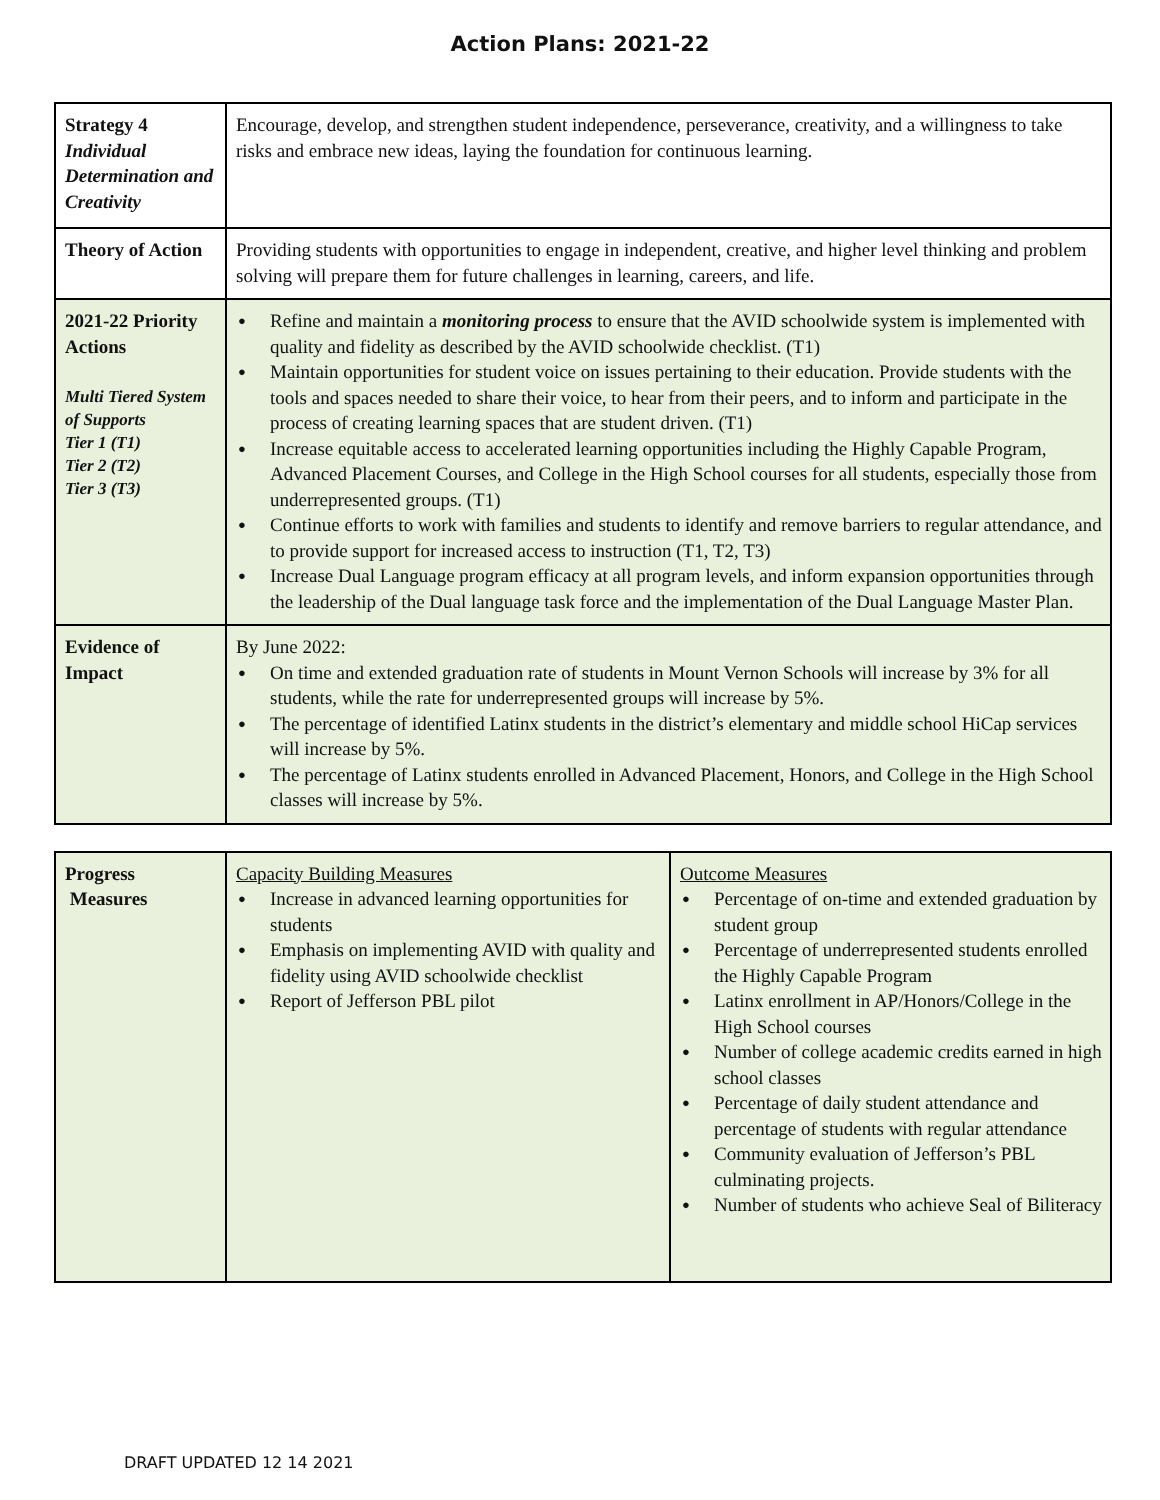Action Plans: 2021-22
| Strategy 4 Individual Determination and Creativity | Encourage, develop, and strengthen student independence, perseverance, creativity, and a willingness to take risks and embrace new ideas, laying the foundation for continuous learning. |
| Theory of Action | Providing students with opportunities to engage in independent, creative, and higher level thinking and problem solving will prepare them for future challenges in learning, careers, and life. |
| 2021-22 Priority Actions Multi Tiered System of Supports Tier 1 (T1) Tier 2 (T2) Tier 3 (T3) | Refine and maintain a monitoring process to ensure that the AVID schoolwide system is implemented with quality and fidelity as described by the AVID schoolwide checklist. (T1) Maintain opportunities for student voice on issues pertaining to their education. Provide students with the tools and spaces needed to share their voice, to hear from their peers, and to inform and participate in the process of creating learning spaces that are student driven. (T1) Increase equitable access to accelerated learning opportunities including the Highly Capable Program, Advanced Placement Courses, and College in the High School courses for all students, especially those from underrepresented groups. (T1) Continue efforts to work with families and students to identify and remove barriers to regular attendance, and to provide support for increased access to instruction (T1, T2, T3) Increase Dual Language program efficacy at all program levels, and inform expansion opportunities through the leadership of the Dual language task force and the implementation of the Dual Language Master Plan. |
| Evidence of Impact | By June 2022: On time and extended graduation rate of students in Mount Vernon Schools will increase by 3% for all students, while the rate for underrepresented groups will increase by 5%. The percentage of identified Latinx students in the district’s elementary and middle school HiCap services will increase by 5%. The percentage of Latinx students enrolled in Advanced Placement, Honors, and College in the High School classes will increase by 5%. |
| Progress Measures | Capacity Building Measures Increase in advanced learning opportunities for students Emphasis on implementing AVID with quality and fidelity using AVID schoolwide checklist Report of Jefferson PBL pilot | Outcome Measures Percentage of on-time and extended graduation by student group Percentage of underrepresented students enrolled the Highly Capable Program Latinx enrollment in AP/Honors/College in the High School courses Number of college academic credits earned in high school classes Percentage of daily student attendance and percentage of students with regular attendance Community evaluation of Jefferson’s PBL culminating projects. Number of students who achieve Seal of Biliteracy |
DRAFT UPDATED 12 14 2021